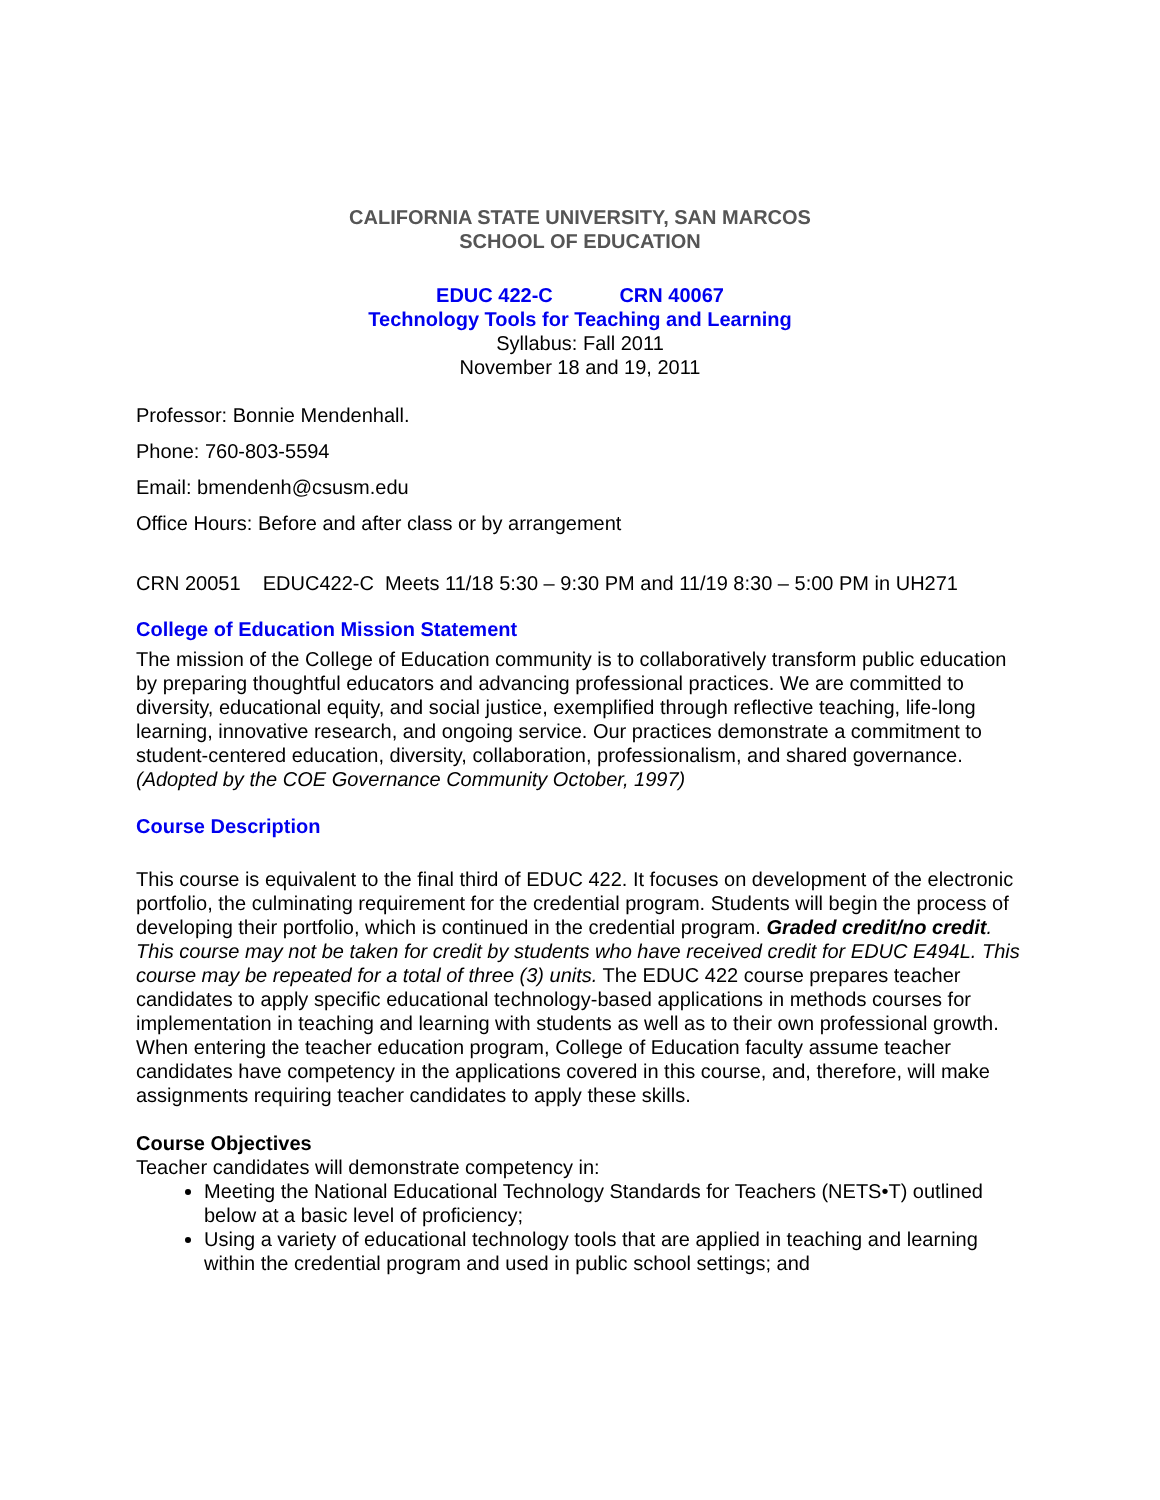CALIFORNIA STATE UNIVERSITY, SAN MARCOS
SCHOOL OF EDUCATION
EDUC 422-C CRN 40067
Technology Tools for Teaching and Learning
Syllabus: Fall 2011
November 18 and 19, 2011
Professor: Bonnie Mendenhall.
Phone: 760-803-5594
Email: bmendenh@csusm.edu
Office Hours: Before and after class or by arrangement
CRN 20051 EDUC422-C Meets 11/18 5:30 – 9:30 PM and 11/19 8:30 – 5:00 PM in UH271
College of Education Mission Statement
The mission of the College of Education community is to collaboratively transform public education by preparing thoughtful educators and advancing professional practices. We are committed to diversity, educational equity, and social justice, exemplified through reflective teaching, life-long learning, innovative research, and ongoing service. Our practices demonstrate a commitment to student-centered education, diversity, collaboration, professionalism, and shared governance.
(Adopted by the COE Governance Community October, 1997)
Course Description
This course is equivalent to the final third of EDUC 422. It focuses on development of the electronic portfolio, the culminating requirement for the credential program. Students will begin the process of developing their portfolio, which is continued in the credential program. Graded credit/no credit. This course may not be taken for credit by students who have received credit for EDUC E494L. This course may be repeated for a total of three (3) units. The EDUC 422 course prepares teacher candidates to apply specific educational technology-based applications in methods courses for implementation in teaching and learning with students as well as to their own professional growth. When entering the teacher education program, College of Education faculty assume teacher candidates have competency in the applications covered in this course, and, therefore, will make assignments requiring teacher candidates to apply these skills.
Course Objectives
Teacher candidates will demonstrate competency in:
Meeting the National Educational Technology Standards for Teachers (NETS•T) outlined below at a basic level of proficiency;
Using a variety of educational technology tools that are applied in teaching and learning within the credential program and used in public school settings; and